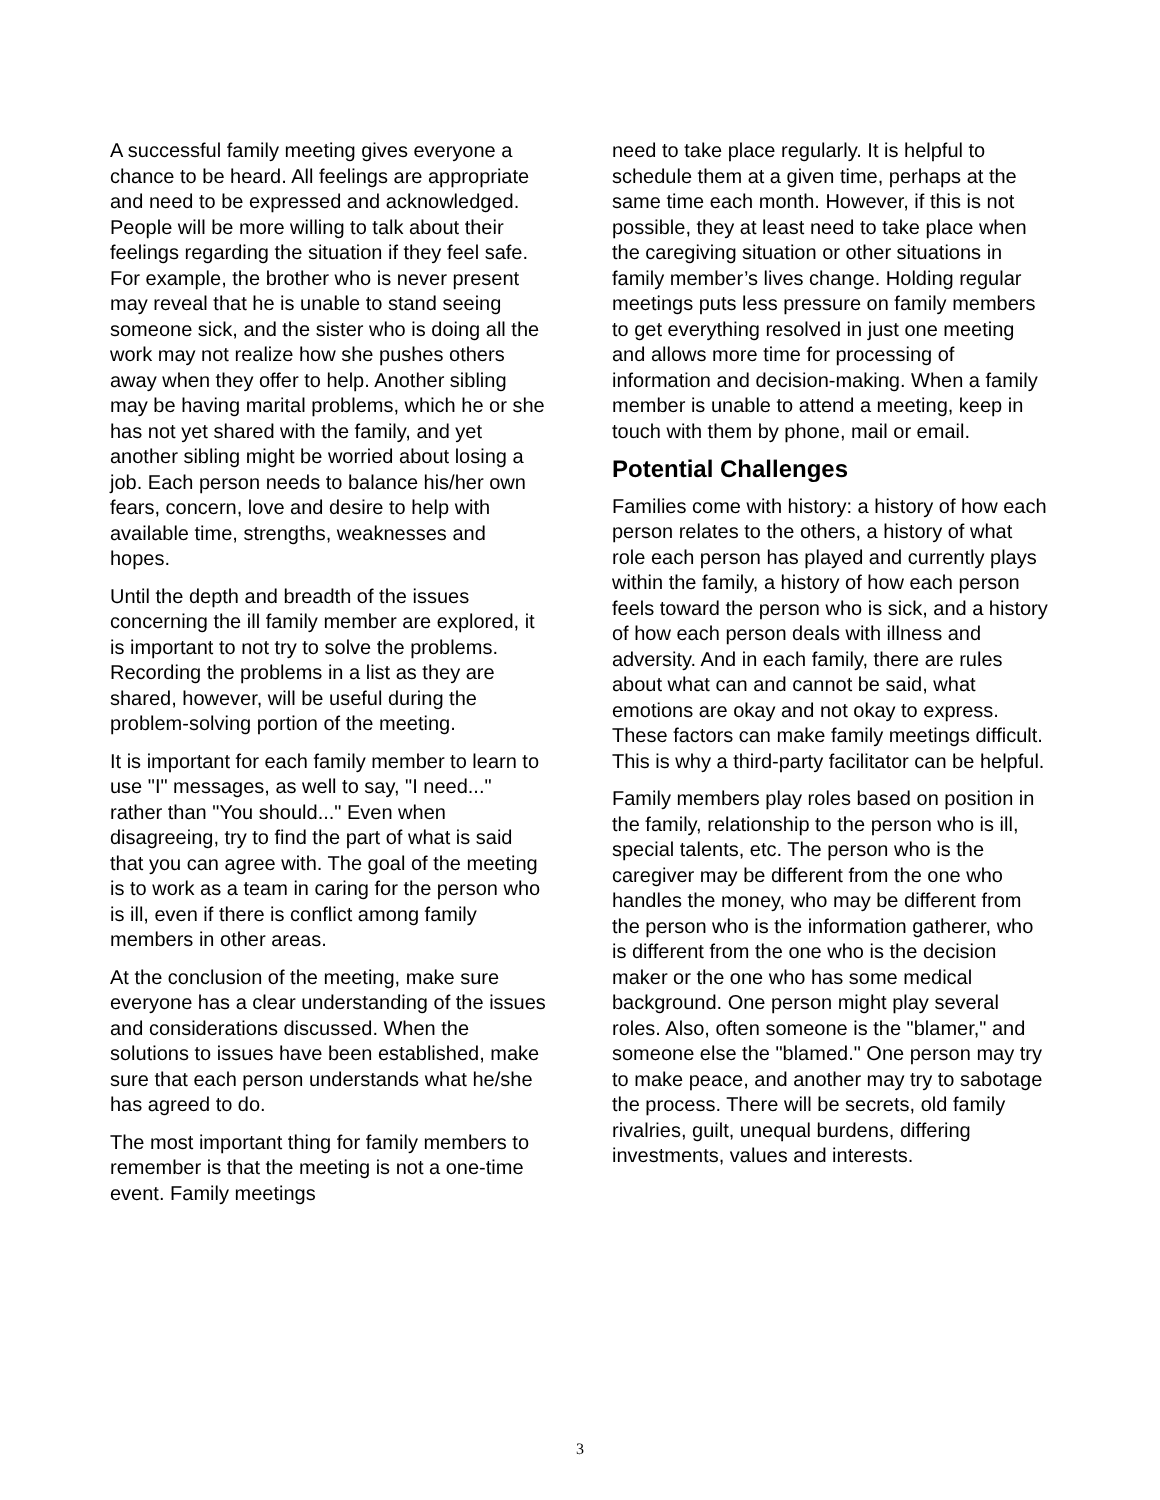A successful family meeting gives everyone a chance to be heard. All feelings are appropriate and need to be expressed and acknowledged. People will be more willing to talk about their feelings regarding the situation if they feel safe. For example, the brother who is never present may reveal that he is unable to stand seeing someone sick, and the sister who is doing all the work may not realize how she pushes others away when they offer to help. Another sibling may be having marital problems, which he or she has not yet shared with the family, and yet another sibling might be worried about losing a job. Each person needs to balance his/her own fears, concern, love and desire to help with available time, strengths, weaknesses and hopes.
Until the depth and breadth of the issues concerning the ill family member are explored, it is important to not try to solve the problems. Recording the problems in a list as they are shared, however, will be useful during the problem-solving portion of the meeting.
It is important for each family member to learn to use "I" messages, as well to say, "I need..." rather than "You should..." Even when disagreeing, try to find the part of what is said that you can agree with. The goal of the meeting is to work as a team in caring for the person who is ill, even if there is conflict among family members in other areas.
At the conclusion of the meeting, make sure everyone has a clear understanding of the issues and considerations discussed. When the solutions to issues have been established, make sure that each person understands what he/she has agreed to do.
The most important thing for family members to remember is that the meeting is not a one-time event. Family meetings
need to take place regularly. It is helpful to schedule them at a given time, perhaps at the same time each month. However, if this is not possible, they at least need to take place when the caregiving situation or other situations in family member’s lives change. Holding regular meetings puts less pressure on family members to get everything resolved in just one meeting and allows more time for processing of information and decision-making. When a family member is unable to attend a meeting, keep in touch with them by phone, mail or email.
Potential Challenges
Families come with history: a history of how each person relates to the others, a history of what role each person has played and currently plays within the family, a history of how each person feels toward the person who is sick, and a history of how each person deals with illness and adversity. And in each family, there are rules about what can and cannot be said, what emotions are okay and not okay to express. These factors can make family meetings difficult. This is why a third-party facilitator can be helpful.
Family members play roles based on position in the family, relationship to the person who is ill, special talents, etc. The person who is the caregiver may be different from the one who handles the money, who may be different from the person who is the information gatherer, who is different from the one who is the decision maker or the one who has some medical background. One person might play several roles. Also, often someone is the "blamer," and someone else the "blamed." One person may try to make peace, and another may try to sabotage the process. There will be secrets, old family rivalries, guilt, unequal burdens, differing investments, values and interests.
3